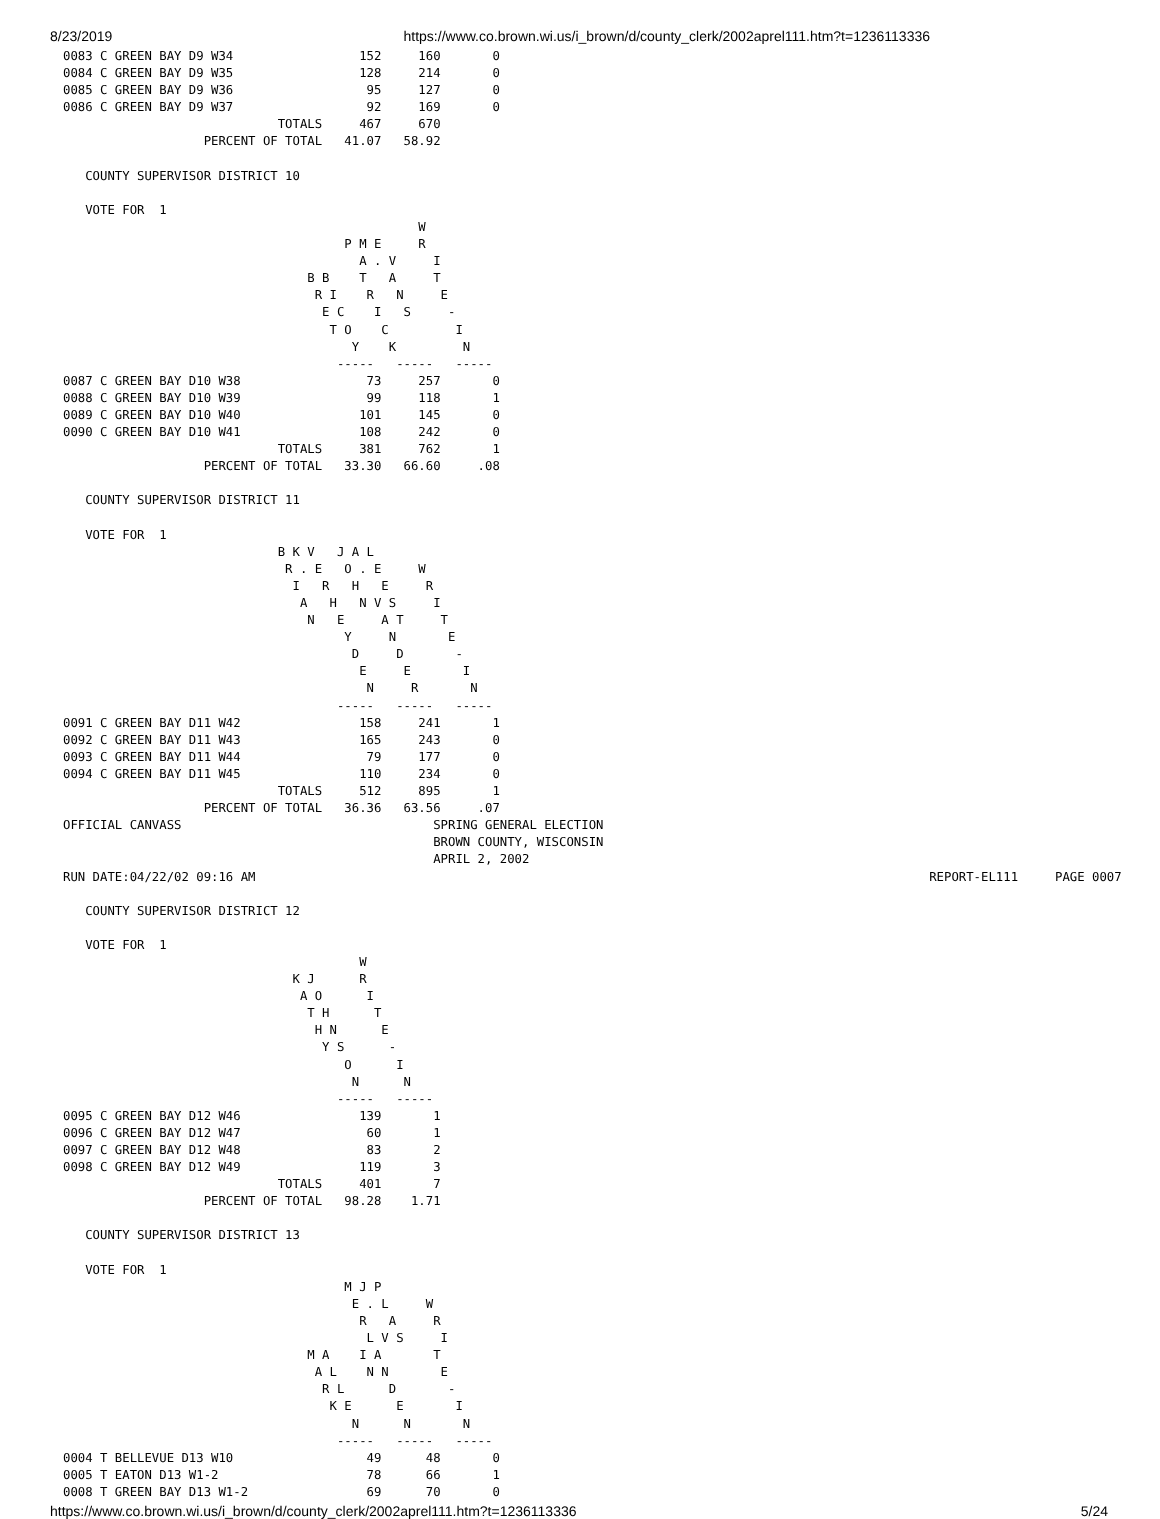8/23/2019 https://www.co.brown.wi.us/i_brown/d/county_clerk/2002aprel111.htm?t=1236113336
0083 C GREEN BAY D9 W34                 152     160       0
0084 C GREEN BAY D9 W35                 128     214       0
0085 C GREEN BAY D9 W36                  95     127       0
0086 C GREEN BAY D9 W37                  92     169       0
                             TOTALS     467     670
                   PERCENT OF TOTAL   41.07   58.92

   COUNTY SUPERVISOR DISTRICT 10

   VOTE FOR  1
                                                W
                                      P M E     R
                                        A . V     I
                                 B B    T   A     T
                                  R I    R   N     E
                                   E C    I   S     -
                                    T O    C         I
                                       Y    K         N
                                     -----   -----   -----
0087 C GREEN BAY D10 W38                 73     257       0
0088 C GREEN BAY D10 W39                 99     118       1
0089 C GREEN BAY D10 W40                101     145       0
0090 C GREEN BAY D10 W41                108     242       0
                             TOTALS     381     762       1
                   PERCENT OF TOTAL   33.30   66.60     .08

   COUNTY SUPERVISOR DISTRICT 11

   VOTE FOR  1
                             B K V   J A L
                              R . E   O . E     W
                               I   R   H   E     R
                                A   H   N V S     I
                                 N   E     A T     T
                                      Y     N       E
                                       D     D       -
                                        E     E       I
                                         N     R       N
                                     -----   -----   -----
0091 C GREEN BAY D11 W42                158     241       1
0092 C GREEN BAY D11 W43                165     243       0
0093 C GREEN BAY D11 W44                 79     177       0
0094 C GREEN BAY D11 W45                110     234       0
                             TOTALS     512     895       1
                   PERCENT OF TOTAL   36.36   63.56     .07
OFFICIAL CANVASS                                  SPRING GENERAL ELECTION
                                                  BROWN COUNTY, WISCONSIN
                                                  APRIL 2, 2002
RUN DATE:04/22/02 09:16 AM                                                                                           REPORT-EL111     PAGE 0007

   COUNTY SUPERVISOR DISTRICT 12

   VOTE FOR  1
                                        W
                               K J      R
                                A O      I
                                 T H      T
                                  H N      E
                                   Y S      -
                                      O      I
                                       N      N
                                     -----   -----
0095 C GREEN BAY D12 W46                139       1
0096 C GREEN BAY D12 W47                 60       1
0097 C GREEN BAY D12 W48                 83       2
0098 C GREEN BAY D12 W49                119       3
                             TOTALS     401       7
                   PERCENT OF TOTAL   98.28    1.71

   COUNTY SUPERVISOR DISTRICT 13

   VOTE FOR  1
                                      M J P
                                       E . L     W
                                        R   A     R
                                         L V S     I
                                 M A    I A       T
                                  A L    N N       E
                                   R L      D       -
                                    K E      E       I
                                       N      N       N
                                     -----   -----   -----
0004 T BELLEVUE D13 W10                  49      48       0
0005 T EATON D13 W1-2                    78      66       1
0008 T GREEN BAY D13 W1-2                69      70       0
https://www.co.brown.wi.us/i_brown/d/county_clerk/2002aprel111.htm?t=1236113336 5/24